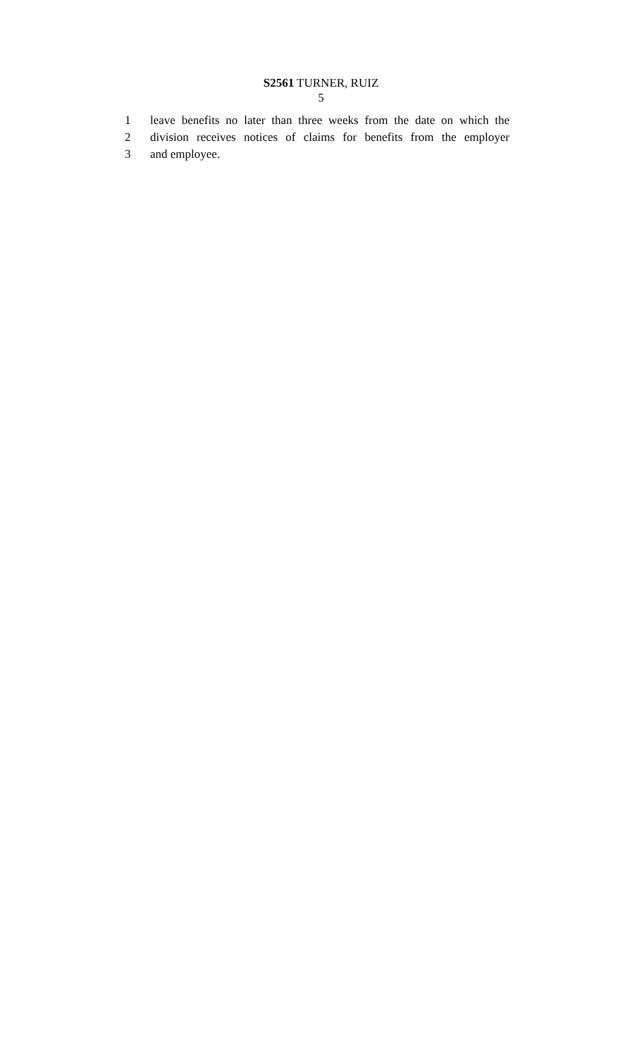S2561 TURNER, RUIZ
5
1 leave benefits no later than three weeks from the date on which the
2 division receives notices of claims for benefits from the employer
3 and employee.